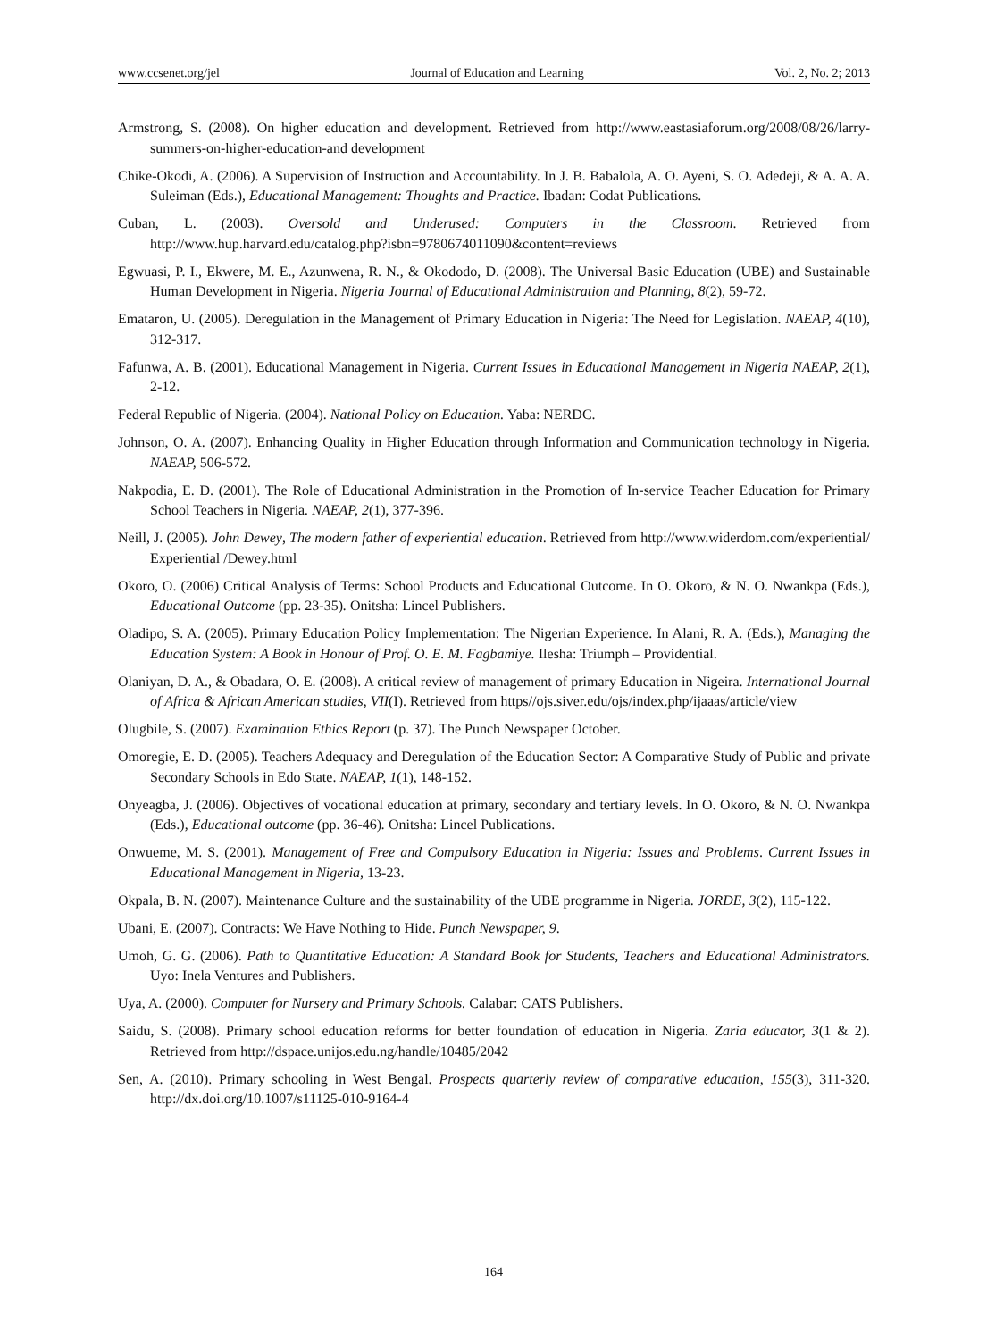www.ccsenet.org/jel Journal of Education and Learning Vol. 2, No. 2; 2013
Armstrong, S. (2008). On higher education and development. Retrieved from http://www.eastasiaforum.org/2008/08/26/larry-summers-on-higher-education-and development
Chike-Okodi, A. (2006). A Supervision of Instruction and Accountability. In J. B. Babalola, A. O. Ayeni, S. O. Adedeji, & A. A. A. Suleiman (Eds.), Educational Management: Thoughts and Practice. Ibadan: Codat Publications.
Cuban, L. (2003). Oversold and Underused: Computers in the Classroom. Retrieved from http://www.hup.harvard.edu/catalog.php?isbn=9780674011090&content=reviews
Egwuasi, P. I., Ekwere, M. E., Azunwena, R. N., & Okododo, D. (2008). The Universal Basic Education (UBE) and Sustainable Human Development in Nigeria. Nigeria Journal of Educational Administration and Planning, 8(2), 59-72.
Emataron, U. (2005). Deregulation in the Management of Primary Education in Nigeria: The Need for Legislation. NAEAP, 4(10), 312-317.
Fafunwa, A. B. (2001). Educational Management in Nigeria. Current Issues in Educational Management in Nigeria NAEAP, 2(1), 2-12.
Federal Republic of Nigeria. (2004). National Policy on Education. Yaba: NERDC.
Johnson, O. A. (2007). Enhancing Quality in Higher Education through Information and Communication technology in Nigeria. NAEAP, 506-572.
Nakpodia, E. D. (2001). The Role of Educational Administration in the Promotion of In-service Teacher Education for Primary School Teachers in Nigeria. NAEAP, 2(1), 377-396.
Neill, J. (2005). John Dewey, The modern father of experiential education. Retrieved from http://www.widerdom.com/experiential/ Experiential /Dewey.html
Okoro, O. (2006) Critical Analysis of Terms: School Products and Educational Outcome. In O. Okoro, & N. O. Nwankpa (Eds.), Educational Outcome (pp. 23-35). Onitsha: Lincel Publishers.
Oladipo, S. A. (2005). Primary Education Policy Implementation: The Nigerian Experience. In Alani, R. A. (Eds.), Managing the Education System: A Book in Honour of Prof. O. E. M. Fagbamiye. Ilesha: Triumph – Providential.
Olaniyan, D. A., & Obadara, O. E. (2008). A critical review of management of primary Education in Nigeira. International Journal of Africa & African American studies, VII(I). Retrieved from https//ojs.siver.edu/ojs/index.php/ijaaas/article/view
Olugbile, S. (2007). Examination Ethics Report (p. 37). The Punch Newspaper October.
Omoregie, E. D. (2005). Teachers Adequacy and Deregulation of the Education Sector: A Comparative Study of Public and private Secondary Schools in Edo State. NAEAP, 1(1), 148-152.
Onyeagba, J. (2006). Objectives of vocational education at primary, secondary and tertiary levels. In O. Okoro, & N. O. Nwankpa (Eds.), Educational outcome (pp. 36-46). Onitsha: Lincel Publications.
Onwueme, M. S. (2001). Management of Free and Compulsory Education in Nigeria: Issues and Problems. Current Issues in Educational Management in Nigeria, 13-23.
Okpala, B. N. (2007). Maintenance Culture and the sustainability of the UBE programme in Nigeria. JORDE, 3(2), 115-122.
Ubani, E. (2007). Contracts: We Have Nothing to Hide. Punch Newspaper, 9.
Umoh, G. G. (2006). Path to Quantitative Education: A Standard Book for Students, Teachers and Educational Administrators. Uyo: Inela Ventures and Publishers.
Uya, A. (2000). Computer for Nursery and Primary Schools. Calabar: CATS Publishers.
Saidu, S. (2008). Primary school education reforms for better foundation of education in Nigeria. Zaria educator, 3(1 & 2). Retrieved from http://dspace.unijos.edu.ng/handle/10485/2042
Sen, A. (2010). Primary schooling in West Bengal. Prospects quarterly review of comparative education, 155(3), 311-320. http://dx.doi.org/10.1007/s11125-010-9164-4
164